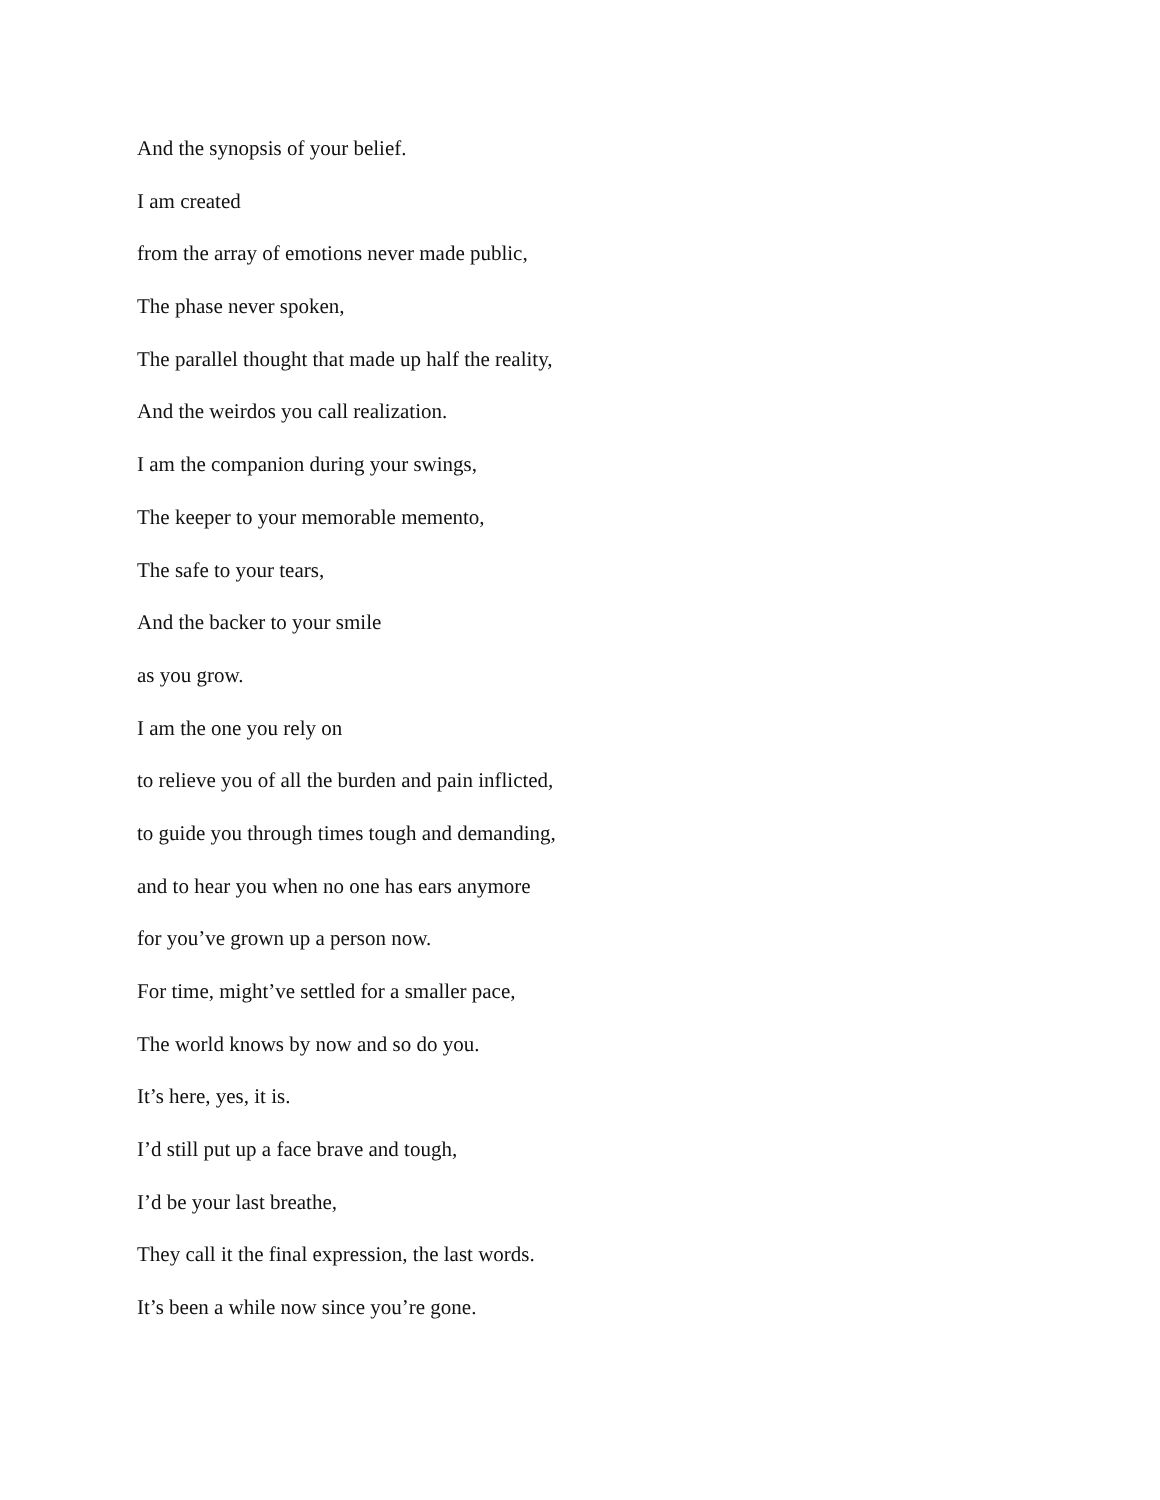And the synopsis of your belief.
I am created
from the array of emotions never made public,
The phase never spoken,
The parallel thought that made up half the reality,
And the weirdos you call realization.
I am the companion during your swings,
The keeper to your memorable memento,
The safe to your tears,
And the backer to your smile
as you grow.
I am the one you rely on
to relieve you of all the burden and pain inflicted,
to guide you through times tough and demanding,
and to hear you when no one has ears anymore
for you’ve grown up a person now.
For time, might’ve settled for a smaller pace,
The world knows by now and so do you.
It’s here, yes, it is.
I’d still put up a face brave and tough,
I’d be your last breathe,
They call it the final expression, the last words.
It’s been a while now since you’re gone.